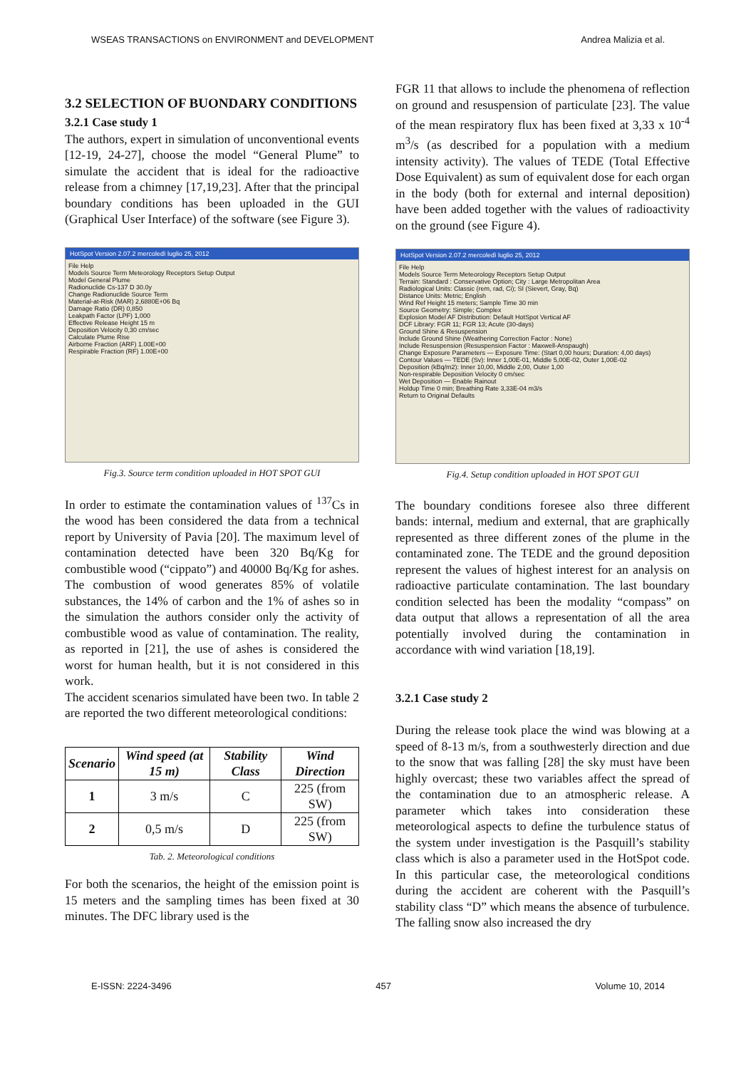WSEAS TRANSACTIONS on ENVIRONMENT and DEVELOPMENT Andrea Malizia et al.
3.2 SELECTION OF BUONDARY CONDITIONS
3.2.1 Case study 1
The authors, expert in simulation of unconventional events [12-19, 24-27], choose the model “General Plume” to simulate the accident that is ideal for the radioactive release from a chimney [17,19,23]. After that the principal boundary conditions has been uploaded in the GUI (Graphical User Interface) of the software (see Figure 3).
HotSpot Version 2.07.2 mercoledì luglio 25, 2012
File Help
Models Source Term Meteorology Receptors Setup Output
Model General Plume
Radionuclide Cs-137 D 30.0y
Change Radionuclide Source Term
Material-at-Risk (MAR) 2,6880E+06 Bq
Damage Ratio (DR) 0,850
Leakpath Factor (LPF) 1,000
Effective Release Height 15 m
Deposition Velocity 0,30 cm/sec
Calculate Plume Rise
Airborne Fraction (ARF) 1.00E+00
Respirable Fraction (RF) 1.00E+00
Fig.3. Source term condition uploaded in HOT SPOT GUI
In order to estimate the contamination values of <sup>137</sup>Cs in the wood has been considered the data from a technical report by University of Pavia [20]. The maximum level of contamination detected have been 320 Bq/Kg for combustible wood (“cippato”) and 40000 Bq/Kg for ashes. The combustion of wood generates 85% of volatile substances, the 14% of carbon and the 1% of ashes so in the simulation the authors consider only the activity of combustible wood as value of contamination. The reality, as reported in [21], the use of ashes is considered the worst for human health, but it is not considered in this work.
The accident scenarios simulated have been two. In table 2 are reported the two different meteorological conditions:
| Scenario | Wind speed (at 15 m) | Stability Class | Wind Direction |
| --- | --- | --- | --- |
| 1 | 3 m/s | C | 225 (from SW) |
| 2 | 0,5 m/s | D | 225 (from SW) |
Tab. 2. Meteorological conditions
For both the scenarios, the height of the emission point is 15 meters and the sampling times has been fixed at 30 minutes. The DFC library used is the
FGR 11 that allows to include the phenomena of reflection on ground and resuspension of particulate [23]. The value of the mean respiratory flux has been fixed at 3,33 x 10<sup>-4</sup> m<sup>3</sup>/s (as described for a population with a medium intensity activity). The values of TEDE (Total Effective Dose Equivalent) as sum of equivalent dose for each organ in the body (both for external and internal deposition) have been added together with the values of radioactivity on the ground (see Figure 4).
HotSpot Version 2.07.2 mercoledì luglio 25, 2012
File Help
Models Source Term Meteorology Receptors Setup Output
Terrain: Standard : Conservative Option; City : Large Metropolitan Area
Radiological Units: Classic (rem, rad, Ci); SI (Sievert, Gray, Bq)
Distance Units: Metric; English
Wind Ref Height 15 meters; Sample Time 30 min
Source Geometry: Simple; Complex
Explosion Model AF Distribution: Default HotSpot Vertical AF
DCF Library: FGR 11; FGR 13; Acute (30-days)
Ground Shine & Resuspension
Include Ground Shine (Weathering Correction Factor : None)
Include Resuspension (Resuspension Factor : Maxwell-Anspaugh)
Change Exposure Parameters — Exposure Time: (Start 0,00 hours; Duration: 4,00 days)
Contour Values — TEDE (Sv): Inner 1,00E-01, Middle 5,00E-02, Outer 1,00E-02
Deposition (kBq/m2): Inner 10,00, Middle 2,00, Outer 1,00
Non-respirable Deposition Velocity 0 cm/sec
Wet Deposition — Enable Rainout
Holdup Time 0 min; Breathing Rate 3,33E-04 m3/s
Return to Original Defaults
Fig.4. Setup condition uploaded in HOT SPOT GUI
The boundary conditions foresee also three different bands: internal, medium and external, that are graphically represented as three different zones of the plume in the contaminated zone. The TEDE and the ground deposition represent the values of highest interest for an analysis on radioactive particulate contamination. The last boundary condition selected has been the modality “compass” on data output that allows a representation of all the area potentially involved during the contamination in accordance with wind variation [18,19].
3.2.1 Case study 2
During the release took place the wind was blowing at a speed of 8-13 m/s, from a southwesterly direction and due to the snow that was falling [28] the sky must have been highly overcast; these two variables affect the spread of the contamination due to an atmospheric release. A parameter which takes into consideration these meteorological aspects to define the turbulence status of the system under investigation is the Pasquill’s stability class which is also a parameter used in the HotSpot code. In this particular case, the meteorological conditions during the accident are coherent with the Pasquill’s stability class “D” which means the absence of turbulence. The falling snow also increased the dry
E-ISSN: 2224-3496 457 Volume 10, 2014